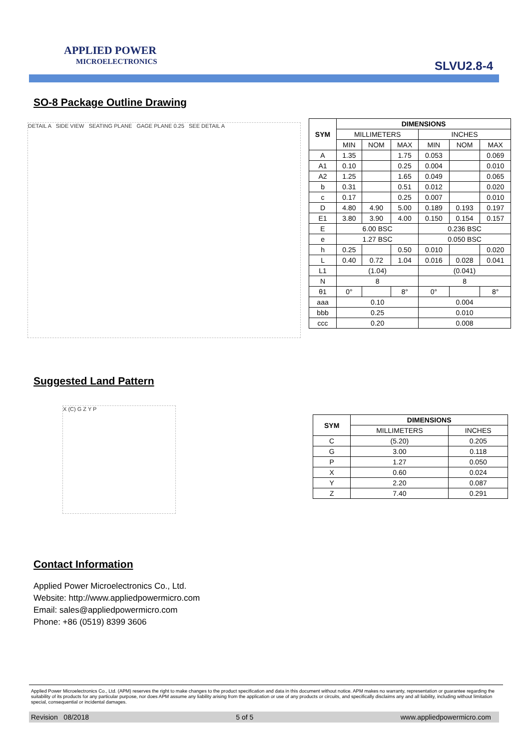APPLIED POWER
MICROELECTRONICS
SLVU2.8-4
SO-8 Package Outline Drawing
DETAIL A SIDE VIEW SEATING PLANE GAGE PLANE 0.25 SEE DETAIL A
| SYM | DIMENSIONS | | | | | |
| --- | --- | --- | --- | --- | --- | --- |
| | MILLIMETERS | | | INCHES | | |
| | MIN | NOM | MAX | MIN | NOM | MAX |
| A | 1.35 | | 1.75 | 0.053 | | 0.069 |
| A1 | 0.10 | | 0.25 | 0.004 | | 0.010 |
| A2 | 1.25 | | 1.65 | 0.049 | | 0.065 |
| b | 0.31 | | 0.51 | 0.012 | | 0.020 |
| c | 0.17 | | 0.25 | 0.007 | | 0.010 |
| D | 4.80 | 4.90 | 5.00 | 0.189 | 0.193 | 0.197 |
| E1 | 3.80 | 3.90 | 4.00 | 0.150 | 0.154 | 0.157 |
| E | 6.00 BSC | | | 0.236 BSC | | |
| e | 1.27 BSC | | | 0.050 BSC | | |
| h | 0.25 | | 0.50 | 0.010 | | 0.020 |
| L | 0.40 | 0.72 | 1.04 | 0.016 | 0.028 | 0.041 |
| L1 | (1.04) | | | (0.041) | | |
| N | 8 | | | 8 | | |
| θ1 | 0° | | 8° | 0° | | 8° |
| aaa | 0.10 | | | 0.004 | | |
| bbb | 0.25 | | | 0.010 | | |
| ccc | 0.20 | | | 0.008 | | |
Suggested Land Pattern
X (C) G Z Y P
| SYM | DIMENSIONS | |
| --- | --- | --- |
| | MILLIMETERS | INCHES |
| C | (5.20) | 0.205 |
| G | 3.00 | 0.118 |
| P | 1.27 | 0.050 |
| X | 0.60 | 0.024 |
| Y | 2.20 | 0.087 |
| Z | 7.40 | 0.291 |
Contact Information
Applied Power Microelectronics Co., Ltd.
Website: http://www.appliedpowermicro.com
Email: sales@appliedpowermicro.com
Phone: +86 (0519) 8399 3606
Applied Power Microelectronics Co., Ltd. (APM) reserves the right to make changes to the product specification and data in this document without notice. APM makes no warranty, representation or guarantee regarding the suitability of its products for any particular purpose, nor does APM assume any liability arising from the application or use of any products or circuits, and specifically disclaims any and all liability, including without limitation special, consequential or incidental damages.
Revision 08/2018 5 of 5 www.appliedpowermicro.com